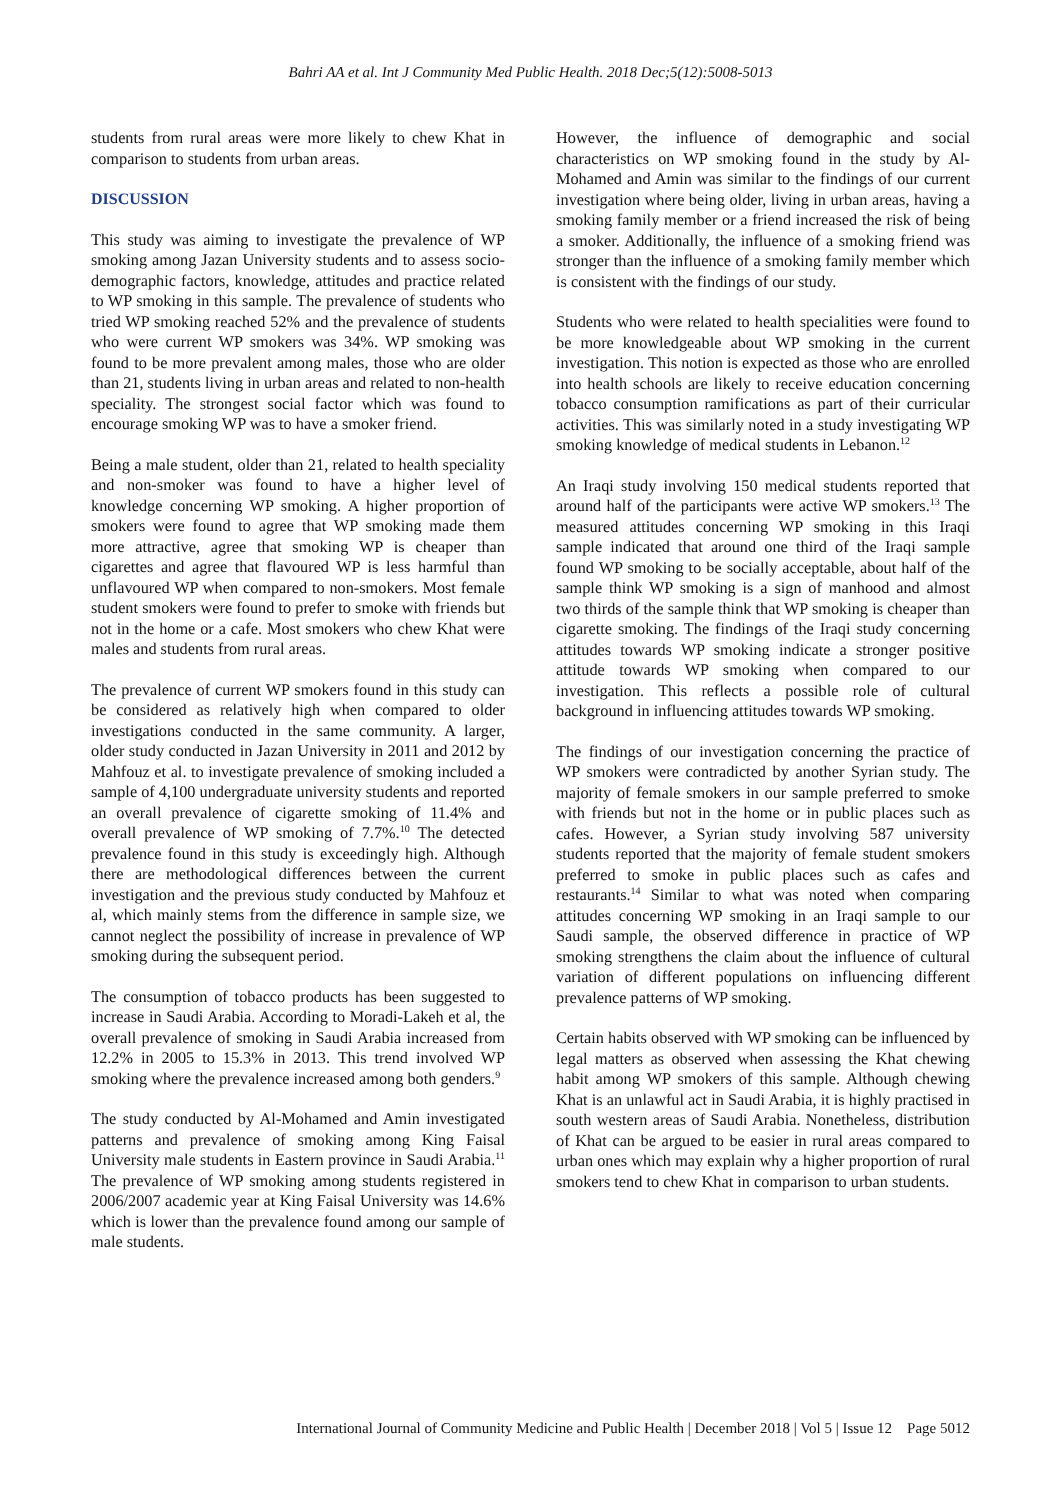Bahri AA et al. Int J Community Med Public Health. 2018 Dec;5(12):5008-5013
students from rural areas were more likely to chew Khat in comparison to students from urban areas.
DISCUSSION
This study was aiming to investigate the prevalence of WP smoking among Jazan University students and to assess socio-demographic factors, knowledge, attitudes and practice related to WP smoking in this sample. The prevalence of students who tried WP smoking reached 52% and the prevalence of students who were current WP smokers was 34%. WP smoking was found to be more prevalent among males, those who are older than 21, students living in urban areas and related to non-health speciality. The strongest social factor which was found to encourage smoking WP was to have a smoker friend.
Being a male student, older than 21, related to health speciality and non-smoker was found to have a higher level of knowledge concerning WP smoking. A higher proportion of smokers were found to agree that WP smoking made them more attractive, agree that smoking WP is cheaper than cigarettes and agree that flavoured WP is less harmful than unflavoured WP when compared to non-smokers. Most female student smokers were found to prefer to smoke with friends but not in the home or a cafe. Most smokers who chew Khat were males and students from rural areas.
The prevalence of current WP smokers found in this study can be considered as relatively high when compared to older investigations conducted in the same community. A larger, older study conducted in Jazan University in 2011 and 2012 by Mahfouz et al. to investigate prevalence of smoking included a sample of 4,100 undergraduate university students and reported an overall prevalence of cigarette smoking of 11.4% and overall prevalence of WP smoking of 7.7%.<sup>10</sup> The detected prevalence found in this study is exceedingly high. Although there are methodological differences between the current investigation and the previous study conducted by Mahfouz et al, which mainly stems from the difference in sample size, we cannot neglect the possibility of increase in prevalence of WP smoking during the subsequent period.
The consumption of tobacco products has been suggested to increase in Saudi Arabia. According to Moradi-Lakeh et al, the overall prevalence of smoking in Saudi Arabia increased from 12.2% in 2005 to 15.3% in 2013. This trend involved WP smoking where the prevalence increased among both genders.<sup>9</sup>
The study conducted by Al-Mohamed and Amin investigated patterns and prevalence of smoking among King Faisal University male students in Eastern province in Saudi Arabia.<sup>11</sup> The prevalence of WP smoking among students registered in 2006/2007 academic year at King Faisal University was 14.6% which is lower than the prevalence found among our sample of male students.
However, the influence of demographic and social characteristics on WP smoking found in the study by Al-Mohamed and Amin was similar to the findings of our current investigation where being older, living in urban areas, having a smoking family member or a friend increased the risk of being a smoker. Additionally, the influence of a smoking friend was stronger than the influence of a smoking family member which is consistent with the findings of our study.
Students who were related to health specialities were found to be more knowledgeable about WP smoking in the current investigation. This notion is expected as those who are enrolled into health schools are likely to receive education concerning tobacco consumption ramifications as part of their curricular activities. This was similarly noted in a study investigating WP smoking knowledge of medical students in Lebanon.<sup>12</sup>
An Iraqi study involving 150 medical students reported that around half of the participants were active WP smokers.<sup>13</sup> The measured attitudes concerning WP smoking in this Iraqi sample indicated that around one third of the Iraqi sample found WP smoking to be socially acceptable, about half of the sample think WP smoking is a sign of manhood and almost two thirds of the sample think that WP smoking is cheaper than cigarette smoking. The findings of the Iraqi study concerning attitudes towards WP smoking indicate a stronger positive attitude towards WP smoking when compared to our investigation. This reflects a possible role of cultural background in influencing attitudes towards WP smoking.
The findings of our investigation concerning the practice of WP smokers were contradicted by another Syrian study. The majority of female smokers in our sample preferred to smoke with friends but not in the home or in public places such as cafes. However, a Syrian study involving 587 university students reported that the majority of female student smokers preferred to smoke in public places such as cafes and restaurants.<sup>14</sup> Similar to what was noted when comparing attitudes concerning WP smoking in an Iraqi sample to our Saudi sample, the observed difference in practice of WP smoking strengthens the claim about the influence of cultural variation of different populations on influencing different prevalence patterns of WP smoking.
Certain habits observed with WP smoking can be influenced by legal matters as observed when assessing the Khat chewing habit among WP smokers of this sample. Although chewing Khat is an unlawful act in Saudi Arabia, it is highly practised in south western areas of Saudi Arabia. Nonetheless, distribution of Khat can be argued to be easier in rural areas compared to urban ones which may explain why a higher proportion of rural smokers tend to chew Khat in comparison to urban students.
International Journal of Community Medicine and Public Health | December 2018 | Vol 5 | Issue 12 Page 5012